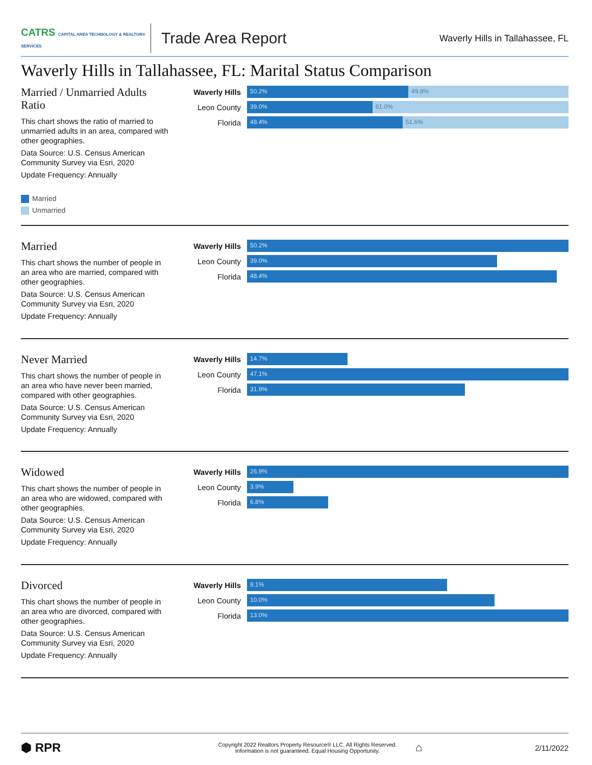CATRS CAPITAL AREA TECHNOLOGY & REALTOR® SERVICES
Trade Area Report
Waverly Hills in Tallahassee, FL
Waverly Hills in Tallahassee, FL: Marital Status Comparison
Married / Unmarried Adults Ratio
This chart shows the ratio of married to unmarried adults in an area, compared with other geographies.
Data Source: U.S. Census American Community Survey via Esri, 2020
Update Frequency: Annually
Married
Unmarried
Waverly Hills
50.2% 49.8%
Leon County
39.0% 61.0%
Florida
48.4% 51.6%
Married
This chart shows the number of people in an area who are married, compared with other geographies.
Data Source: U.S. Census American Community Survey via Esri, 2020
Update Frequency: Annually
Waverly Hills
50.2%
Leon County
39.0%
Florida
48.4%
Never Married
This chart shows the number of people in an area who have never been married, compared with other geographies.
Data Source: U.S. Census American Community Survey via Esri, 2020
Update Frequency: Annually
Waverly Hills
14.7%
Leon County
47.1%
Florida
31.9%
Widowed
This chart shows the number of people in an area who are widowed, compared with other geographies.
Data Source: U.S. Census American Community Survey via Esri, 2020
Update Frequency: Annually
Waverly Hills
26.9%
Leon County
3.9%
Florida
6.8%
Divorced
This chart shows the number of people in an area who are divorced, compared with other geographies.
Data Source: U.S. Census American Community Survey via Esri, 2020
Update Frequency: Annually
Waverly Hills
8.1%
Leon County
10.0%
Florida
13.0%
⬢ RPR
Copyright 2022 Realtors Property Resource® LLC. All Rights Reserved.
Information is not guaranteed. Equal Housing Opportunity.
⌂
2/11/2022